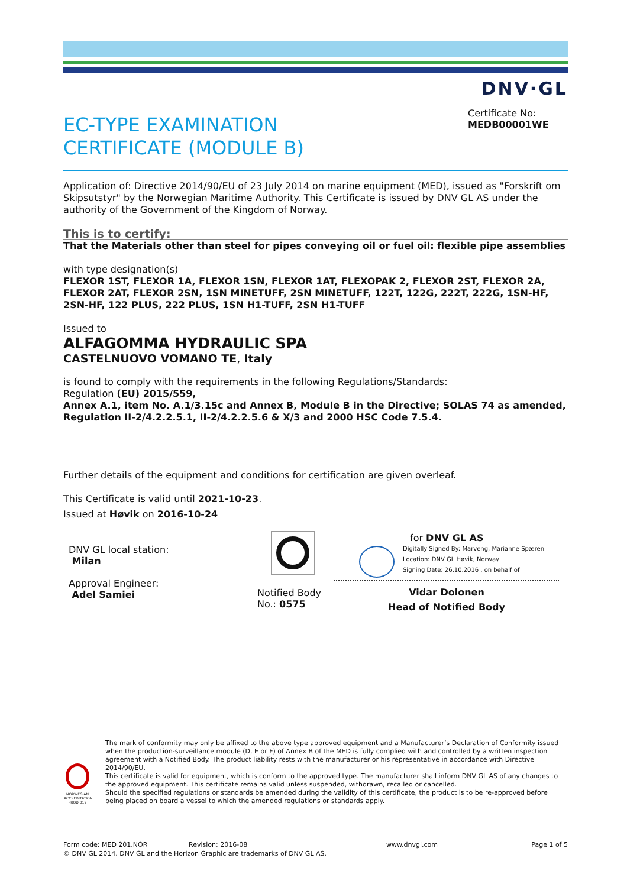DNV·GL
Certificate No:
MEDB00001WE
EC-TYPE EXAMINATION
CERTIFICATE (MODULE B)
Application of: Directive 2014/90/EU of 23 July 2014 on marine equipment (MED), issued as "Forskrift om Skipsutstyr" by the Norwegian Maritime Authority. This Certificate is issued by DNV GL AS under the authority of the Government of the Kingdom of Norway.
This is to certify:
That the Materials other than steel for pipes conveying oil or fuel oil: flexible pipe assemblies
with type designation(s)
FLEXOR 1ST, FLEXOR 1A, FLEXOR 1SN, FLEXOR 1AT, FLEXOPAK 2, FLEXOR 2ST, FLEXOR 2A, FLEXOR 2AT, FLEXOR 2SN, 1SN MINETUFF, 2SN MINETUFF, 122T, 122G, 222T, 222G, 1SN-HF, 2SN-HF, 122 PLUS, 222 PLUS, 1SN H1-TUFF, 2SN H1-TUFF
Issued to
ALFAGOMMA HYDRAULIC SPA
CASTELNUOVO VOMANO TE, Italy
is found to comply with the requirements in the following Regulations/Standards:
Regulation (EU) 2015/559,
Annex A.1, item No. A.1/3.15c and Annex B, Module B in the Directive; SOLAS 74 as amended, Regulation II-2/4.2.2.5.1, II-2/4.2.2.5.6 & X/3 and 2000 HSC Code 7.5.4.
Further details of the equipment and conditions for certification are given overleaf.
This Certificate is valid until 2021-10-23.
Issued at Høvik on 2016-10-24
DNV GL local station:
Milan
Approval Engineer:
Adel Samiei
Notified Body
No.: 0575
for DNV GL AS
Digitally Signed By: Marveng, Marianne Spæren
Location: DNV GL Høvik, Norway
Signing Date: 26.10.2016 , on behalf of
Vidar Dolonen
Head of Notified Body
NORWEGIAN ACCREDITATION PROD 019
The mark of conformity may only be affixed to the above type approved equipment and a Manufacturer’s Declaration of Conformity issued when the production-surveillance module (D, E or F) of Annex B of the MED is fully complied with and controlled by a written inspection agreement with a Notified Body. The product liability rests with the manufacturer or his representative in accordance with Directive 2014/90/EU.
This certificate is valid for equipment, which is conform to the approved type. The manufacturer shall inform DNV GL AS of any changes to the approved equipment. This certificate remains valid unless suspended, withdrawn, recalled or cancelled.
Should the specified regulations or standards be amended during the validity of this certificate, the product is to be re-approved before being placed on board a vessel to which the amended regulations or standards apply.
Form code: MED 201.NOR Revision: 2016-08 www.dnvgl.com Page 1 of 5
© DNV GL 2014. DNV GL and the Horizon Graphic are trademarks of DNV GL AS.